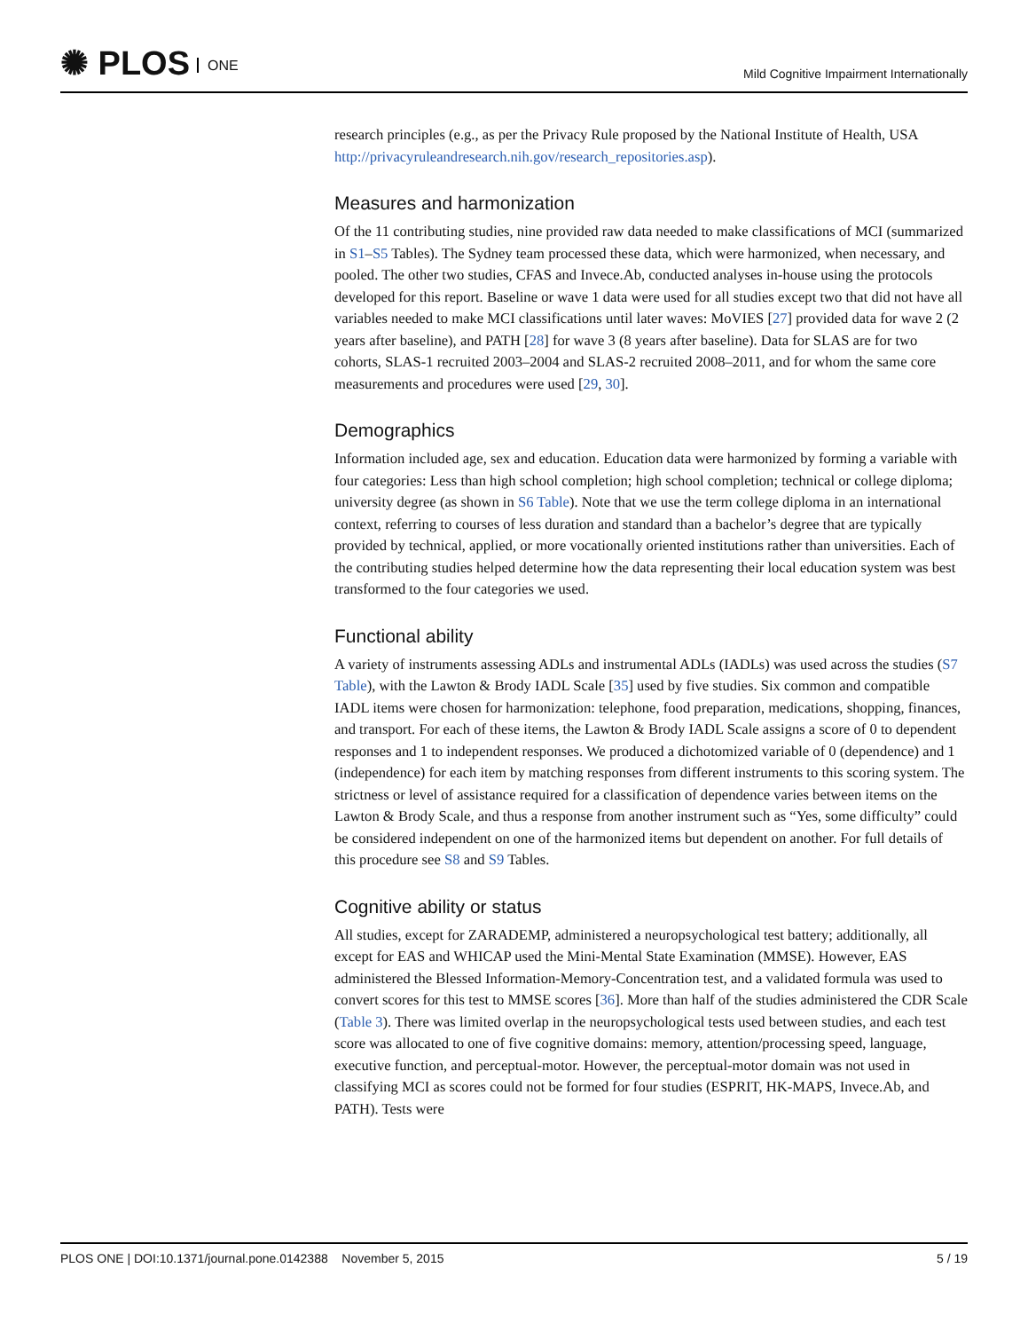✺ PLOS ONE
Mild Cognitive Impairment Internationally
research principles (e.g., as per the Privacy Rule proposed by the National Institute of Health, USA http://privacyruleandresearch.nih.gov/research_repositories.asp).
Measures and harmonization
Of the 11 contributing studies, nine provided raw data needed to make classifications of MCI (summarized in S1–S5 Tables). The Sydney team processed these data, which were harmonized, when necessary, and pooled. The other two studies, CFAS and Invece.Ab, conducted analyses in-house using the protocols developed for this report. Baseline or wave 1 data were used for all studies except two that did not have all variables needed to make MCI classifications until later waves: MoVIES [27] provided data for wave 2 (2 years after baseline), and PATH [28] for wave 3 (8 years after baseline). Data for SLAS are for two cohorts, SLAS-1 recruited 2003–2004 and SLAS-2 recruited 2008–2011, and for whom the same core measurements and procedures were used [29, 30].
Demographics
Information included age, sex and education. Education data were harmonized by forming a variable with four categories: Less than high school completion; high school completion; technical or college diploma; university degree (as shown in S6 Table). Note that we use the term college diploma in an international context, referring to courses of less duration and standard than a bachelor’s degree that are typically provided by technical, applied, or more vocationally oriented institutions rather than universities. Each of the contributing studies helped determine how the data representing their local education system was best transformed to the four categories we used.
Functional ability
A variety of instruments assessing ADLs and instrumental ADLs (IADLs) was used across the studies (S7 Table), with the Lawton & Brody IADL Scale [35] used by five studies. Six common and compatible IADL items were chosen for harmonization: telephone, food preparation, medications, shopping, finances, and transport. For each of these items, the Lawton & Brody IADL Scale assigns a score of 0 to dependent responses and 1 to independent responses. We produced a dichotomized variable of 0 (dependence) and 1 (independence) for each item by matching responses from different instruments to this scoring system. The strictness or level of assistance required for a classification of dependence varies between items on the Lawton & Brody Scale, and thus a response from another instrument such as “Yes, some difficulty” could be considered independent on one of the harmonized items but dependent on another. For full details of this procedure see S8 and S9 Tables.
Cognitive ability or status
All studies, except for ZARADEMP, administered a neuropsychological test battery; additionally, all except for EAS and WHICAP used the Mini-Mental State Examination (MMSE). However, EAS administered the Blessed Information-Memory-Concentration test, and a validated formula was used to convert scores for this test to MMSE scores [36]. More than half of the studies administered the CDR Scale (Table 3). There was limited overlap in the neuropsychological tests used between studies, and each test score was allocated to one of five cognitive domains: memory, attention/processing speed, language, executive function, and perceptual-motor. However, the perceptual-motor domain was not used in classifying MCI as scores could not be formed for four studies (ESPRIT, HK-MAPS, Invece.Ab, and PATH). Tests were
PLOS ONE | DOI:10.1371/journal.pone.0142388 November 5, 2015 5 / 19